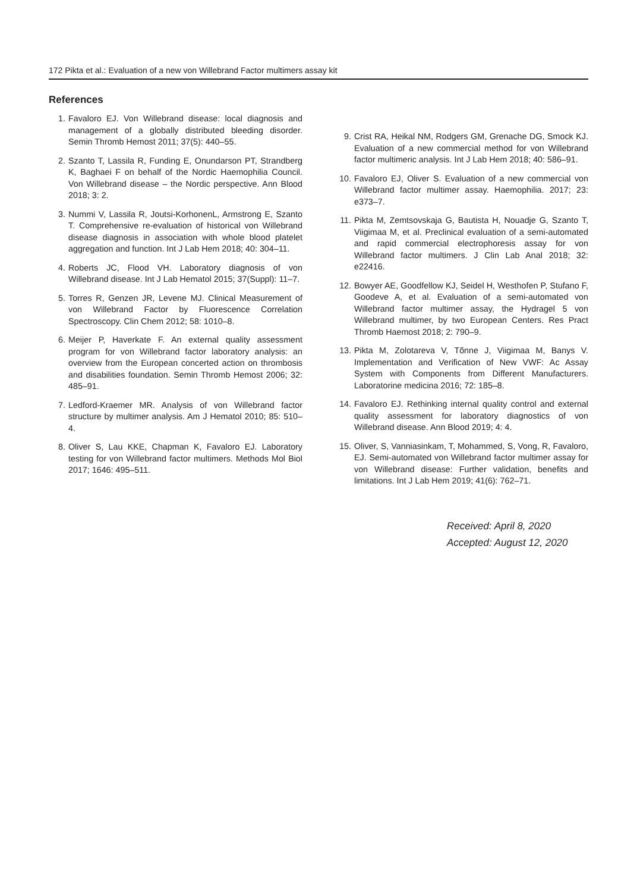172 Pikta et al.: Evaluation of a new von Willebrand Factor multimers assay kit
References
1. Favaloro EJ. Von Willebrand disease: local diagnosis and management of a globally distributed bleeding disorder. Semin Thromb Hemost 2011; 37(5): 440–55.
2. Szanto T, Lassila R, Funding E, Onundarson PT, Strandberg K, Baghaei F on behalf of the Nordic Haemophilia Council. Von Willebrand disease – the Nordic perspective. Ann Blood 2018; 3: 2.
3. Nummi V, Lassila R, Joutsi-KorhonenL, Armstrong E, Szanto T. Comprehensive re-evaluation of historical von Willebrand disease diagnosis in association with whole blood platelet aggregation and function. Int J Lab Hem 2018; 40: 304–11.
4. Roberts JC, Flood VH. Laboratory diagnosis of von Willebrand disease. Int J Lab Hematol 2015; 37(Suppl): 11–7.
5. Torres R, Genzen JR, Levene MJ. Clinical Measurement of von Willebrand Factor by Fluorescence Correlation Spectroscopy. Clin Chem 2012; 58: 1010–8.
6. Meijer P, Haverkate F. An external quality assessment program for von Willebrand factor laboratory analysis: an overview from the European concerted action on thrombosis and disabilities foundation. Semin Thromb Hemost 2006; 32: 485–91.
7. Ledford-Kraemer MR. Analysis of von Willebrand factor structure by multimer analysis. Am J Hematol 2010; 85: 510–4.
8. Oliver S, Lau KKE, Chapman K, Favaloro EJ. Laboratory testing for von Willebrand factor multimers. Methods Mol Biol 2017; 1646: 495–511.
9. Crist RA, Heikal NM, Rodgers GM, Grenache DG, Smock KJ. Evaluation of a new commercial method for von Willebrand factor multimeric analysis. Int J Lab Hem 2018; 40: 586–91.
10. Favaloro EJ, Oliver S. Evaluation of a new commercial von Willebrand factor multimer assay. Haemophilia. 2017; 23: e373–7.
11. Pikta M, Zemtsovskaja G, Bautista H, Nouadje G, Szanto T, Viigimaa M, et al. Preclinical evaluation of a semi-automated and rapid commercial electrophoresis assay for von Willebrand factor multimers. J Clin Lab Anal 2018; 32: e22416.
12. Bowyer AE, Goodfellow KJ, Seidel H, Westhofen P, Stufano F, Goodeve A, et al. Evaluation of a semi-automated von Willebrand factor multimer assay, the Hydragel 5 von Willebrand multimer, by two European Centers. Res Pract Thromb Haemost 2018; 2: 790–9.
13. Pikta M, Zolotareva V, Tõnne J, Viigimaa M, Banys V. Implementation and Verification of New VWF: Ac Assay System with Components from Different Manufacturers. Laboratorine medicina 2016; 72: 185–8.
14. Favaloro EJ. Rethinking internal quality control and external quality assessment for laboratory diagnostics of von Willebrand disease. Ann Blood 2019; 4: 4.
15. Oliver, S, Vanniasinkam, T, Mohammed, S, Vong, R, Favaloro, EJ. Semi-automated von Willebrand factor multimer assay for von Willebrand disease: Further validation, benefits and limitations. Int J Lab Hem 2019; 41(6): 762–71.
Received: April 8, 2020
Accepted: August 12, 2020